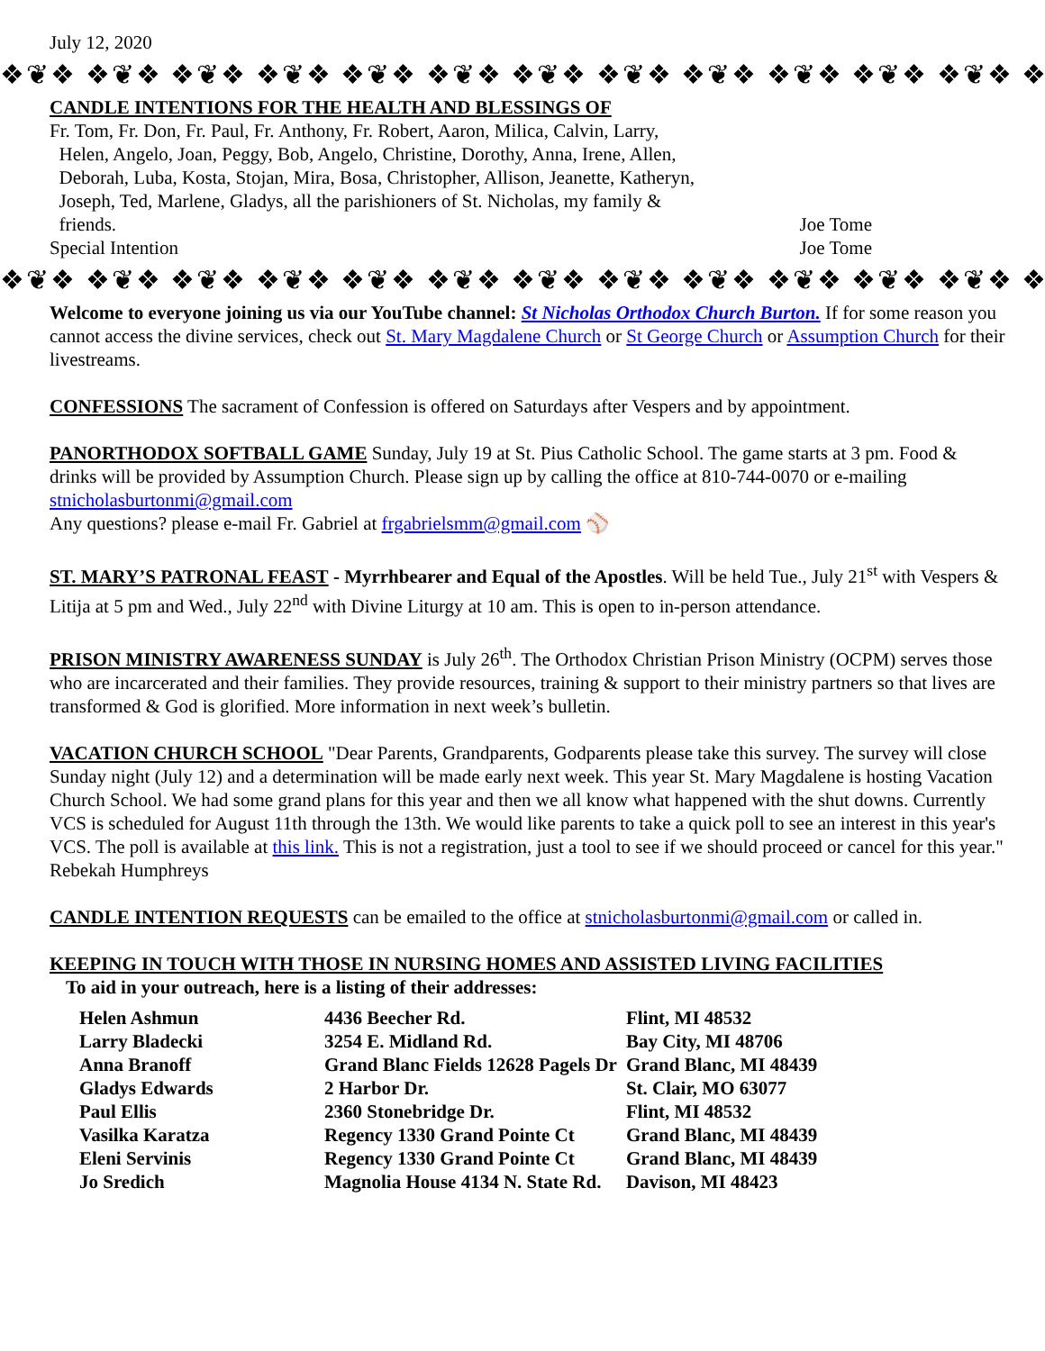July 12, 2020
❖❦❖ ❖❦❖ ❖❦❖ ❖❦❖ ❖❦❖ ❖❦❖ ❖❦❖ ❖❦❖ ❖❦❖ ❖❦❖ ❖❦❖ ❖❦❖ ❖❦❖
CANDLE INTENTIONS FOR THE HEALTH AND BLESSINGS OF
Fr. Tom, Fr. Don, Fr. Paul, Fr. Anthony, Fr. Robert, Aaron, Milica, Calvin, Larry,
Helen, Angelo, Joan, Peggy, Bob, Angelo, Christine, Dorothy, Anna, Irene, Allen,
Deborah, Luba, Kosta, Stojan, Mira, Bosa, Christopher, Allison, Jeanette, Katheryn,
Joseph, Ted, Marlene, Gladys, all the parishioners of St. Nicholas, my family &
friends. Joe Tome
Special Intention Joe Tome
❖❦❖ ❖❦❖ ❖❦❖ ❖❦❖ ❖❦❖ ❖❦❖ ❖❦❖ ❖❦❖ ❖❦❖ ❖❦❖ ❖❦❖ ❖❦❖ ❖❦❖
Welcome to everyone joining us via our YouTube channel: St Nicholas Orthodox Church Burton. If for some reason you cannot access the divine services, check out St. Mary Magdalene Church or St George Church or Assumption Church for their livestreams.
CONFESSIONS The sacrament of Confession is offered on Saturdays after Vespers and by appointment.
PANORTHODOX SOFTBALL GAME Sunday, July 19 at St. Pius Catholic School. The game starts at 3 pm. Food & drinks will be provided by Assumption Church. Please sign up by calling the office at 810-744-0070 or e-mailing stnicholasburtonmi@gmail.com
Any questions? please e-mail Fr. Gabriel at frgabrielsmm@gmail.com ⚾
ST. MARY’S PATRONAL FEAST - Myrrhbearer and Equal of the Apostles. Will be held Tue., July 21<sup>st</sup> with Vespers & Litija at 5 pm and Wed., July 22<sup>nd</sup> with Divine Liturgy at 10 am. This is open to in-person attendance.
PRISON MINISTRY AWARENESS SUNDAY is July 26<sup>th</sup>. The Orthodox Christian Prison Ministry (OCPM) serves those who are incarcerated and their families. They provide resources, training & support to their ministry partners so that lives are transformed & God is glorified. More information in next week’s bulletin.
VACATION CHURCH SCHOOL "Dear Parents, Grandparents, Godparents please take this survey. The survey will close Sunday night (July 12) and a determination will be made early next week. This year St. Mary Magdalene is hosting Vacation Church School. We had some grand plans for this year and then we all know what happened with the shut downs. Currently VCS is scheduled for August 11th through the 13th. We would like parents to take a quick poll to see an interest in this year's VCS. The poll is available at this link. This is not a registration, just a tool to see if we should proceed or cancel for this year." Rebekah Humphreys
CANDLE INTENTION REQUESTS can be emailed to the office at stnicholasburtonmi@gmail.com or called in.
KEEPING IN TOUCH WITH THOSE IN NURSING HOMES AND ASSISTED LIVING FACILITIES
To aid in your outreach, here is a listing of their addresses:
| Helen Ashmun | 4436 Beecher Rd. | Flint, MI 48532 |
| Larry Bladecki | 3254 E. Midland Rd. | Bay City, MI 48706 |
| Anna Branoff | Grand Blanc Fields 12628 Pagels Dr | Grand Blanc, MI 48439 |
| Gladys Edwards | 2 Harbor Dr. | St. Clair, MO 63077 |
| Paul Ellis | 2360 Stonebridge Dr. | Flint, MI 48532 |
| Vasilka Karatza | Regency 1330 Grand Pointe Ct | Grand Blanc, MI 48439 |
| Eleni Servinis | Regency 1330 Grand Pointe Ct | Grand Blanc, MI 48439 |
| Jo Sredich | Magnolia House 4134 N. State Rd. | Davison, MI 48423 |